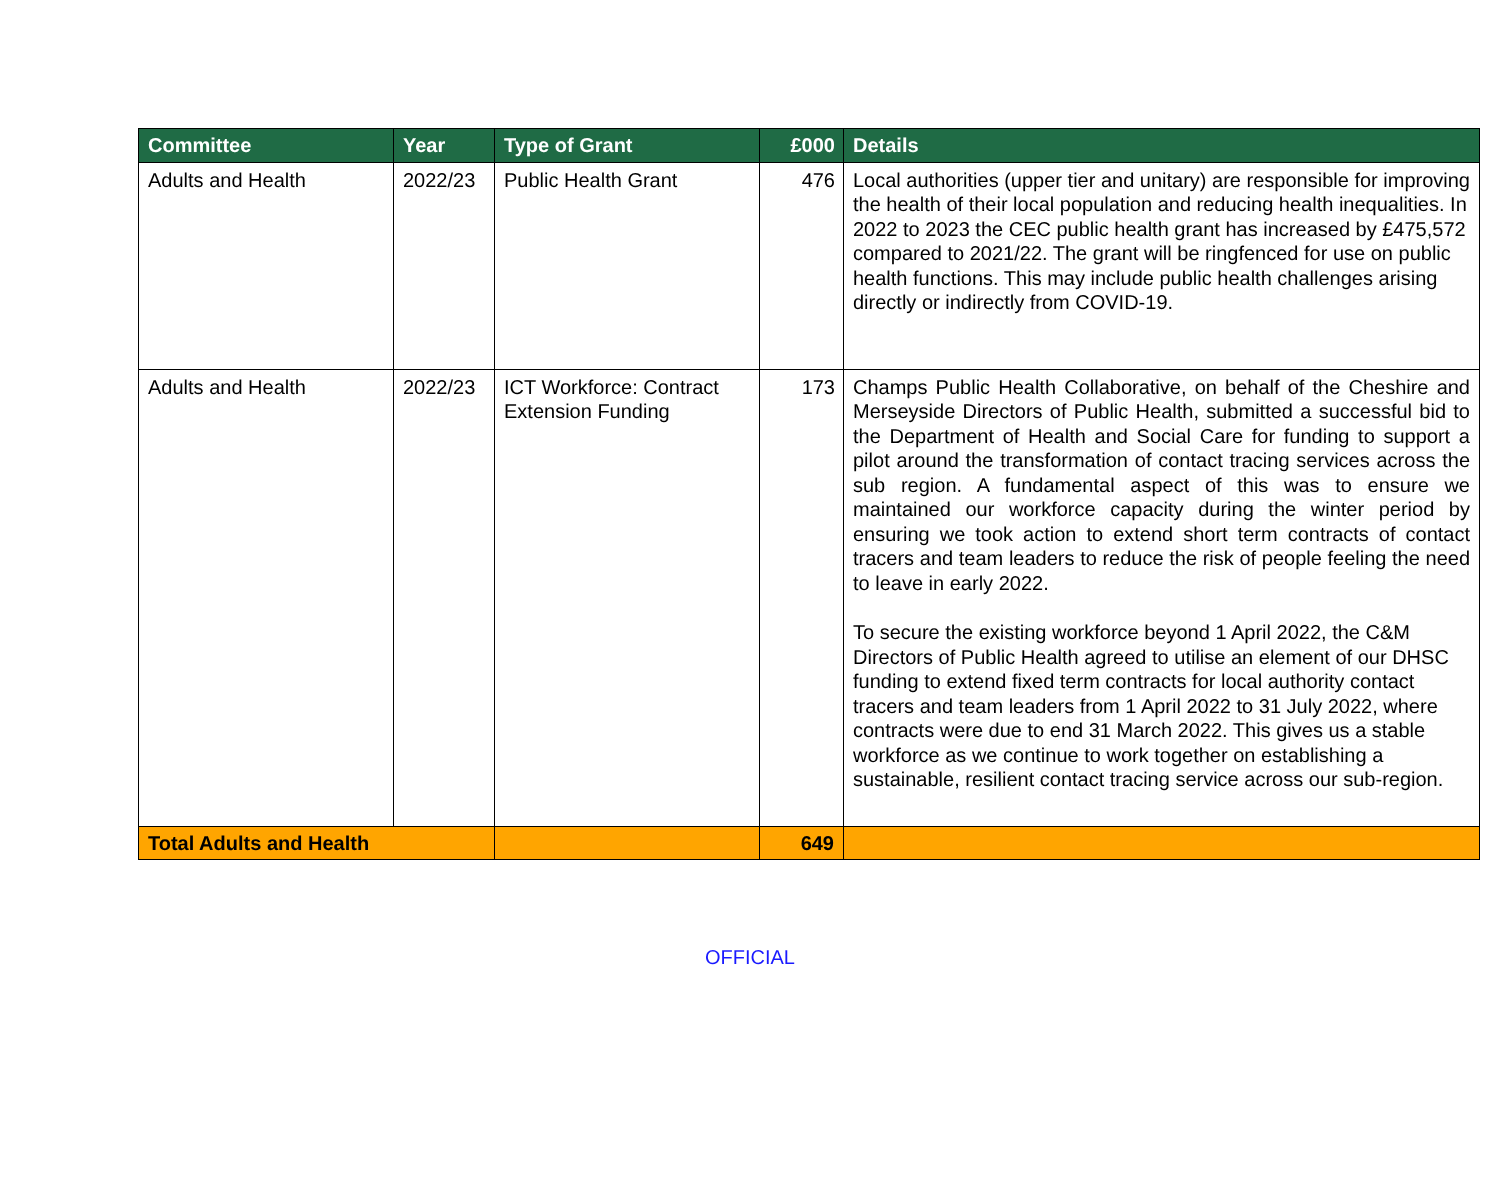| Committee | Year | Type of Grant | £000 | Details |
| --- | --- | --- | --- | --- |
| Adults and Health | 2022/23 | Public Health Grant | 476 | Local authorities (upper tier and unitary) are responsible for improving the health of their local population and reducing health inequalities. In 2022 to 2023 the CEC public health grant has increased by £475,572 compared to 2021/22. The grant will be ringfenced for use on public health functions. This may include public health challenges arising directly or indirectly from COVID-19. |
| Adults and Health | 2022/23 | ICT Workforce: Contract Extension Funding | 173 | Champs Public Health Collaborative, on behalf of the Cheshire and Merseyside Directors of Public Health, submitted a successful bid to the Department of Health and Social Care for funding to support a pilot around the transformation of contact tracing services across the sub region. A fundamental aspect of this was to ensure we maintained our workforce capacity during the winter period by ensuring we took action to extend short term contracts of contact tracers and team leaders to reduce the risk of people feeling the need to leave in early 2022. To secure the existing workforce beyond 1 April 2022, the C&M Directors of Public Health agreed to utilise an element of our DHSC funding to extend fixed term contracts for local authority contact tracers and team leaders from 1 April 2022 to 31 July 2022, where contracts were due to end 31 March 2022. This gives us a stable workforce as we continue to work together on establishing a sustainable, resilient contact tracing service across our sub-region. |
| Total Adults and Health | | | 649 | |
OFFICIAL